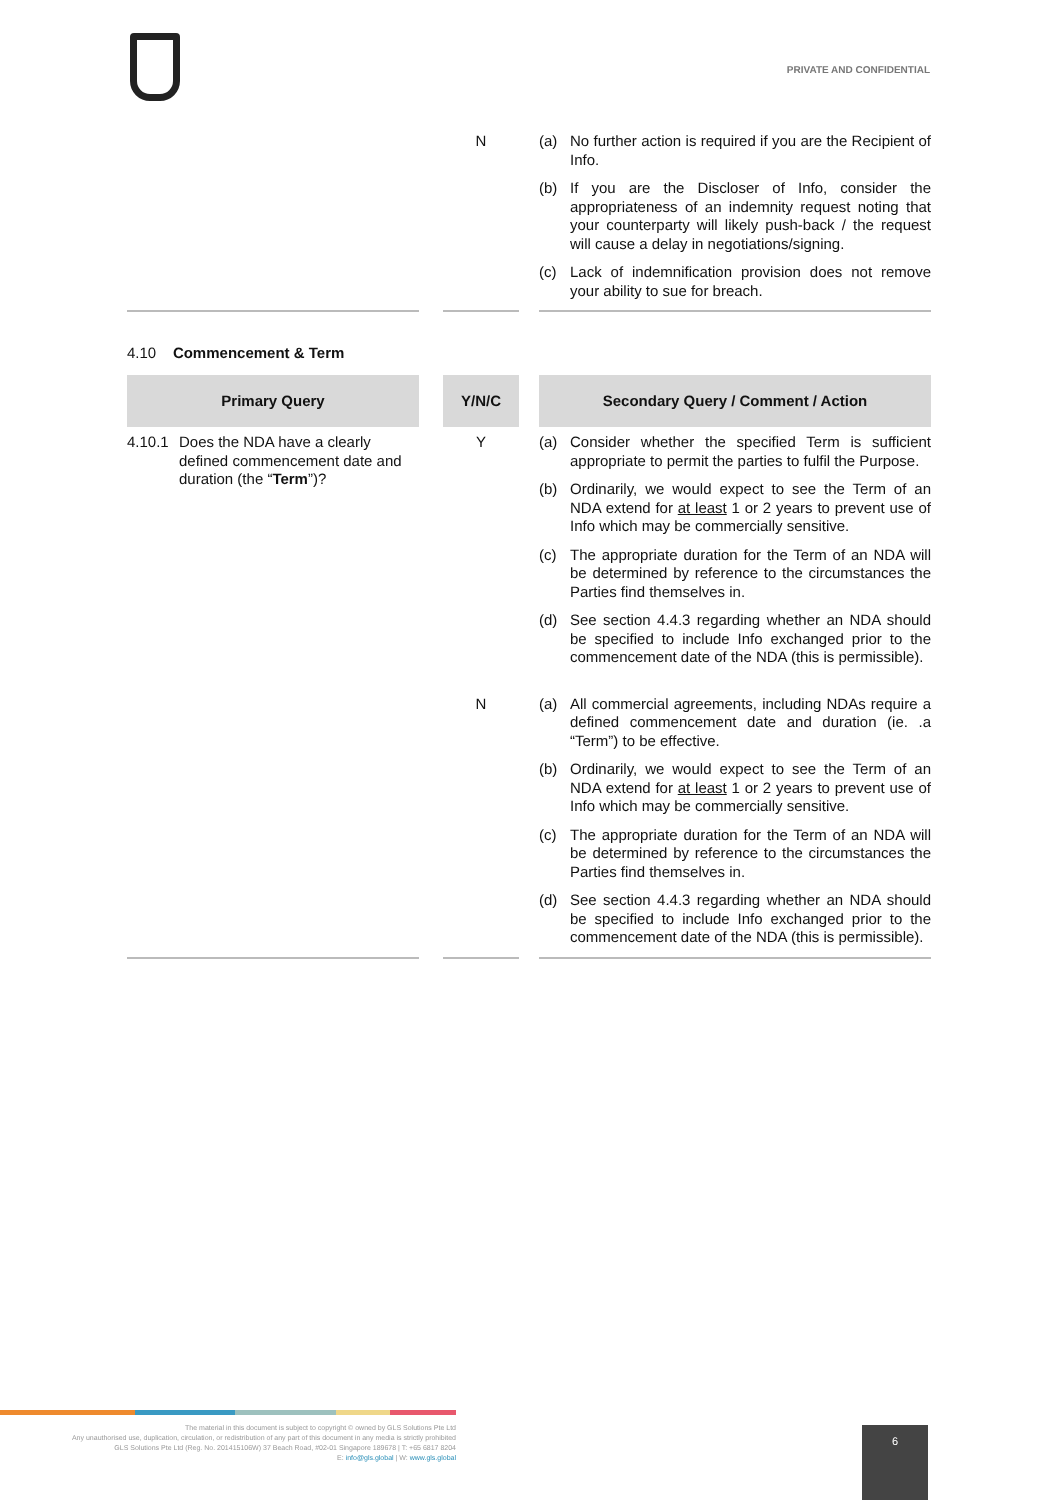PRIVATE AND CONFIDENTIAL
| | | N | | (a) No further action is required if you are the Recipient of Info. (b) If you are the Discloser of Info, consider the appropriateness of an indemnity request noting that your counterparty will likely push-back / the request will cause a delay in negotiations/signing. (c) Lack of indemnification provision does not remove your ability to sue for breach. |
4.10 Commencement & Term
| Primary Query | | Y/N/C | | Secondary Query / Comment / Action |
| 4.10.1 Does the NDA have a clearly defined commencement date and duration (the “ Term ”)? | | Y | | (a) Consider whether the specified Term is sufficient appropriate to permit the parties to fulfil the Purpose. (b) Ordinarily, we would expect to see the Term of an NDA extend for at least 1 or 2 years to prevent use of Info which may be commercially sensitive. (c) The appropriate duration for the Term of an NDA will be determined by reference to the circumstances the Parties find themselves in. (d) See section 4.4.3 regarding whether an NDA should be specified to include Info exchanged prior to the commencement date of the NDA (this is permissible). |
| | | N | | (a) All commercial agreements, including NDAs require a defined commencement date and duration (ie. .a “Term”) to be effective. (b) Ordinarily, we would expect to see the Term of an NDA extend for at least 1 or 2 years to prevent use of Info which may be commercially sensitive. (c) The appropriate duration for the Term of an NDA will be determined by reference to the circumstances the Parties find themselves in. (d) See section 4.4.3 regarding whether an NDA should be specified to include Info exchanged prior to the commencement date of the NDA (this is permissible). |
The material in this document is subject to copyright © owned by GLS Solutions Pte Ltd
Any unauthorised use, duplication, circulation, or redistribution of any part of this document in any media is strictly prohibited
GLS Solutions Pte Ltd (Reg. No. 201415106W) 37 Beach Road, #02-01 Singapore 189678 | T: +65 6817 8204
E: info@gls.global | W: www.gls.global
6